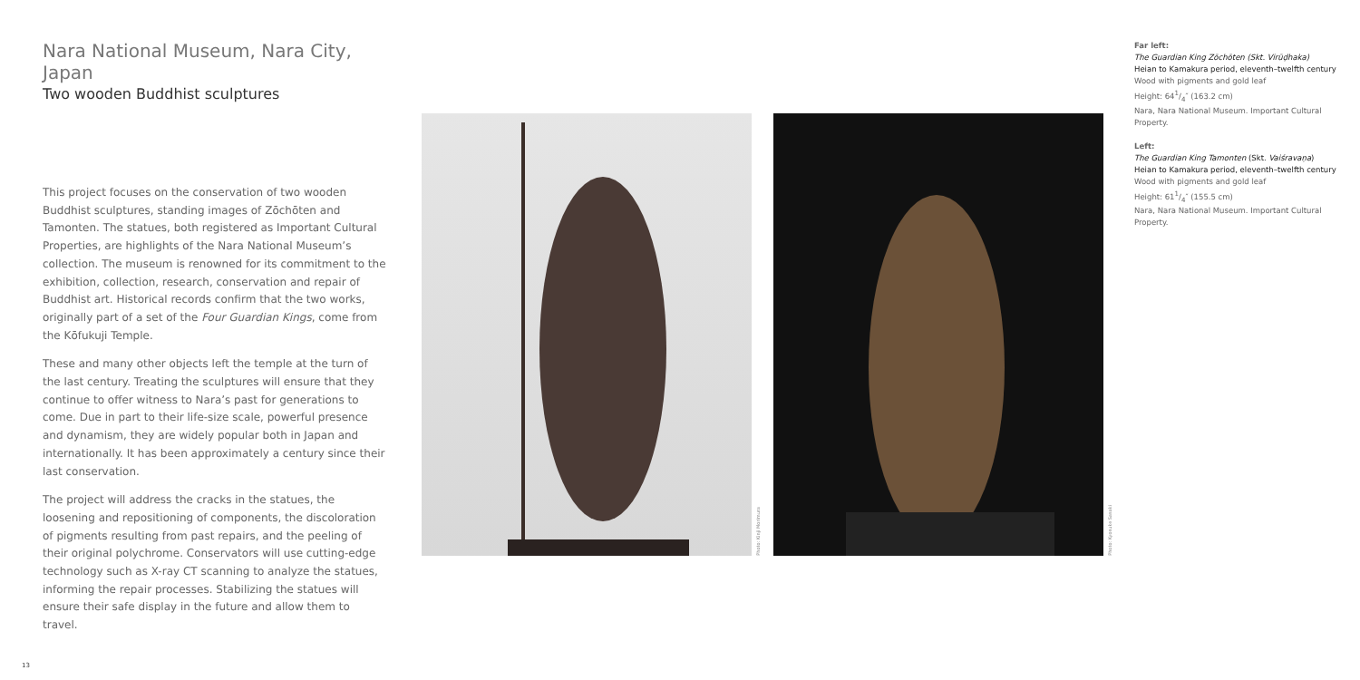Nara National Museum, Nara City, Japan
Two wooden Buddhist sculptures
This project focuses on the conservation of two wooden Buddhist sculptures, standing images of Zōchōten and Tamonten. The statues, both registered as Important Cultural Properties, are highlights of the Nara National Museum’s collection. The museum is renowned for its commitment to the exhibition, collection, research, conservation and repair of Buddhist art. Historical records confirm that the two works, originally part of a set of the Four Guardian Kings, come from the Kōfukuji Temple.
These and many other objects left the temple at the turn of the last century. Treating the sculptures will ensure that they continue to offer witness to Nara’s past for generations to come. Due in part to their life-size scale, powerful presence and dynamism, they are widely popular both in Japan and internationally. It has been approximately a century since their last conservation.
The project will address the cracks in the statues, the loosening and repositioning of components, the discoloration of pigments resulting from past repairs, and the peeling of their original polychrome. Conservators will use cutting-edge technology such as X-ray CT scanning to analyze the statues, informing the repair processes. Stabilizing the statues will ensure their safe display in the future and allow them to travel.
Photo: Kinji Morimura
Photo: Kyosuke Sasaki
Far left:
The Guardian King Zōchōten (Skt. Virūḍhaka)
Heian to Kamakura period, eleventh–twelfth century
Wood with pigments and gold leaf
Height: 641/4″ (163.2 cm)
Nara, Nara National Museum. Important Cultural Property.
Left:
The Guardian King Tamonten (Skt. Vaiśravaṇa)
Heian to Kamakura period, eleventh–twelfth century
Wood with pigments and gold leaf
Height: 611/4″ (155.5 cm)
Nara, Nara National Museum. Important Cultural Property.
13